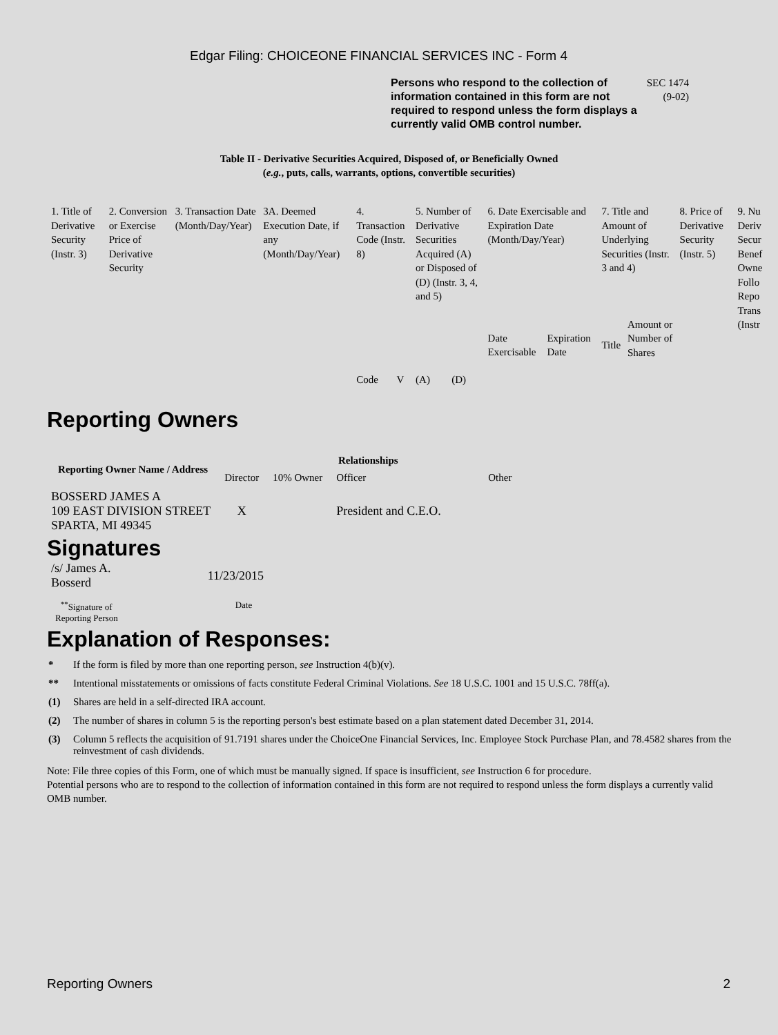Edgar Filing: CHOICEONE FINANCIAL SERVICES INC - Form 4
Persons who respond to the collection of information contained in this form are not required to respond unless the form displays a currently valid OMB control number.
SEC 1474
(9-02)
Table II - Derivative Securities Acquired, Disposed of, or Beneficially Owned
(e.g., puts, calls, warrants, options, convertible securities)
| 1. Title of Derivative Security (Instr. 3) | 2. Conversion or Exercise Price of Derivative Security | 3. Transaction Date (Month/Day/Year) | 3A. Deemed Execution Date, if any (Month/Day/Year) | 4. Transaction Code (Instr. 8) | | 5. Number of Derivative Securities Acquired (A) or Disposed of (D) (Instr. 3, 4, and 5) | | 6. Date Exercisable and Expiration Date (Month/Day/Year) | | 7. Title and Amount of Underlying Securities (Instr. 3 and 4) | | 8. Price of Derivative Security (Instr. 5) | 9. Nu Deriv Secur Benef Owne Follo Repo Trans (Instr |
| | | | | Code | V | (A) | (D) | Date Exercisable | Expiration Date | Title | Amount or Number of Shares | | |
Reporting Owners
| Reporting Owner Name / Address | Relationships | | | |
| --- | --- | --- | --- | --- |
| | Director | 10% Owner | Officer | Other |
| BOSSERD JAMES A 109 EAST DIVISION STREET SPARTA, MI 49345 | X | | President and C.E.O. | |
Signatures
| /s/ James A. Bosserd | 11/23/2015 |
| <sup>**</sup> Signature of Reporting Person | Date |
Explanation of Responses:
* If the form is filed by more than one reporting person, see Instruction 4(b)(v).
** Intentional misstatements or omissions of facts constitute Federal Criminal Violations. See 18 U.S.C. 1001 and 15 U.S.C. 78ff(a).
(1) Shares are held in a self-directed IRA account.
(2) The number of shares in column 5 is the reporting person's best estimate based on a plan statement dated December 31, 2014.
(3) Column 5 reflects the acquisition of 91.7191 shares under the ChoiceOne Financial Services, Inc. Employee Stock Purchase Plan, and 78.4582 shares from the reinvestment of cash dividends.
Note: File three copies of this Form, one of which must be manually signed. If space is insufficient, see Instruction 6 for procedure.
Potential persons who are to respond to the collection of information contained in this form are not required to respond unless the form displays a currently valid OMB number.
Reporting Owners 2